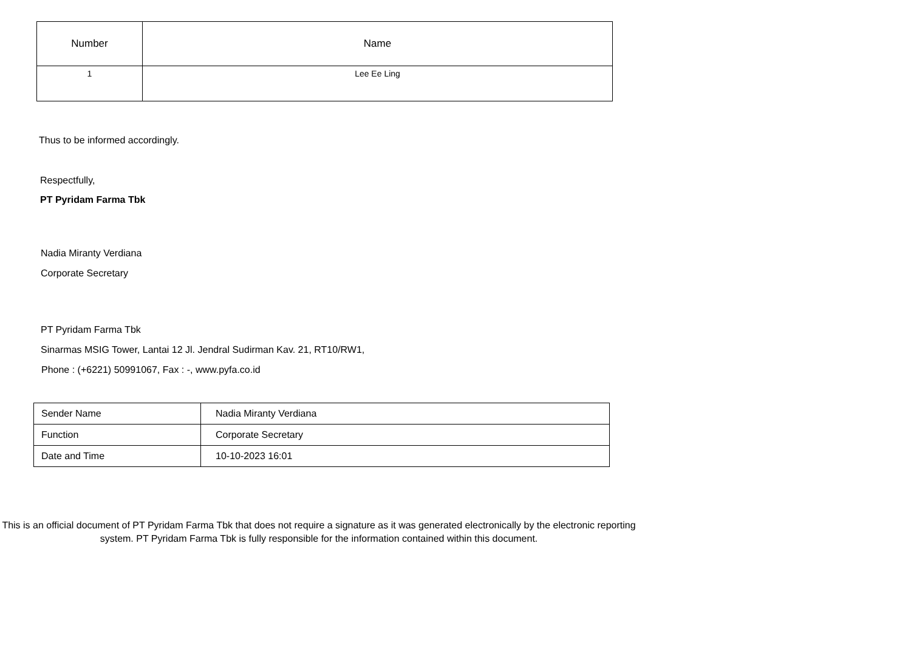| Number | Name |
| --- | --- |
| 1 | Lee Ee Ling |
Thus to be informed accordingly.
Respectfully,
PT Pyridam Farma Tbk
Nadia Miranty Verdiana
Corporate Secretary
PT Pyridam Farma Tbk
Sinarmas MSIG Tower, Lantai 12 Jl. Jendral Sudirman Kav. 21, RT10/RW1,
Phone : (+6221) 50991067, Fax : -, www.pyfa.co.id
| Sender Name | Nadia Miranty Verdiana |
| Function | Corporate Secretary |
| Date and Time | 10-10-2023 16:01 |
This is an official document of PT Pyridam Farma Tbk that does not require a signature as it was generated electronically by the electronic reporting system. PT Pyridam Farma Tbk is fully responsible for the information contained within this document.